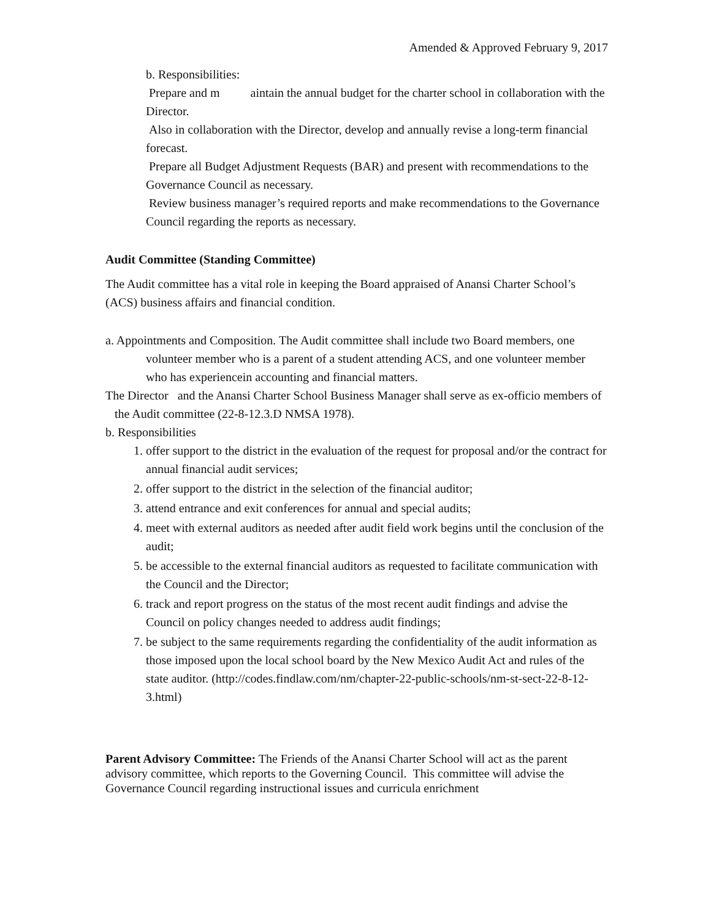Amended & Approved February 9, 2017
b. Responsibilities:
Prepare and m aintain the annual budget for the charter school in collaboration with the Director.
Also in collaboration with the Director, develop and annually revise a long-term financial forecast.
Prepare all Budget Adjustment Requests (BAR) and present with recommendations to the Governance Council as necessary.
Review business manager’s required reports and make recommendations to the Governance Council regarding the reports as necessary.
Audit Committee (Standing Committee)
The Audit committee has a vital role in keeping the Board appraised of Anansi Charter School’s (ACS) business affairs and financial condition.
a. Appointments and Composition. The Audit committee shall include two Board members, one volunteer member who is a parent of a student attending ACS, and one volunteer member who has experiencein accounting and financial matters.
The Director and the Anansi Charter School Business Manager shall serve as ex-officio members of the Audit committee (22-8-12.3.D NMSA 1978).
b. Responsibilities
1. offer support to the district in the evaluation of the request for proposal and/or the contract for annual financial audit services;
2. offer support to the district in the selection of the financial auditor;
3. attend entrance and exit conferences for annual and special audits;
4. meet with external auditors as needed after audit field work begins until the conclusion of the audit;
5. be accessible to the external financial auditors as requested to facilitate communication with the Council and the Director;
6. track and report progress on the status of the most recent audit findings and advise the Council on policy changes needed to address audit findings;
7. be subject to the same requirements regarding the confidentiality of the audit information as those imposed upon the local school board by the New Mexico Audit Act and rules of the state auditor. (http://codes.findlaw.com/nm/chapter-22-public-schools/nm-st-sect-22-8-12-3.html)
Parent Advisory Committee: The Friends of the Anansi Charter School will act as the parent advisory committee, which reports to the Governing Council. This committee will advise the Governance Council regarding instructional issues and curricula enrichment